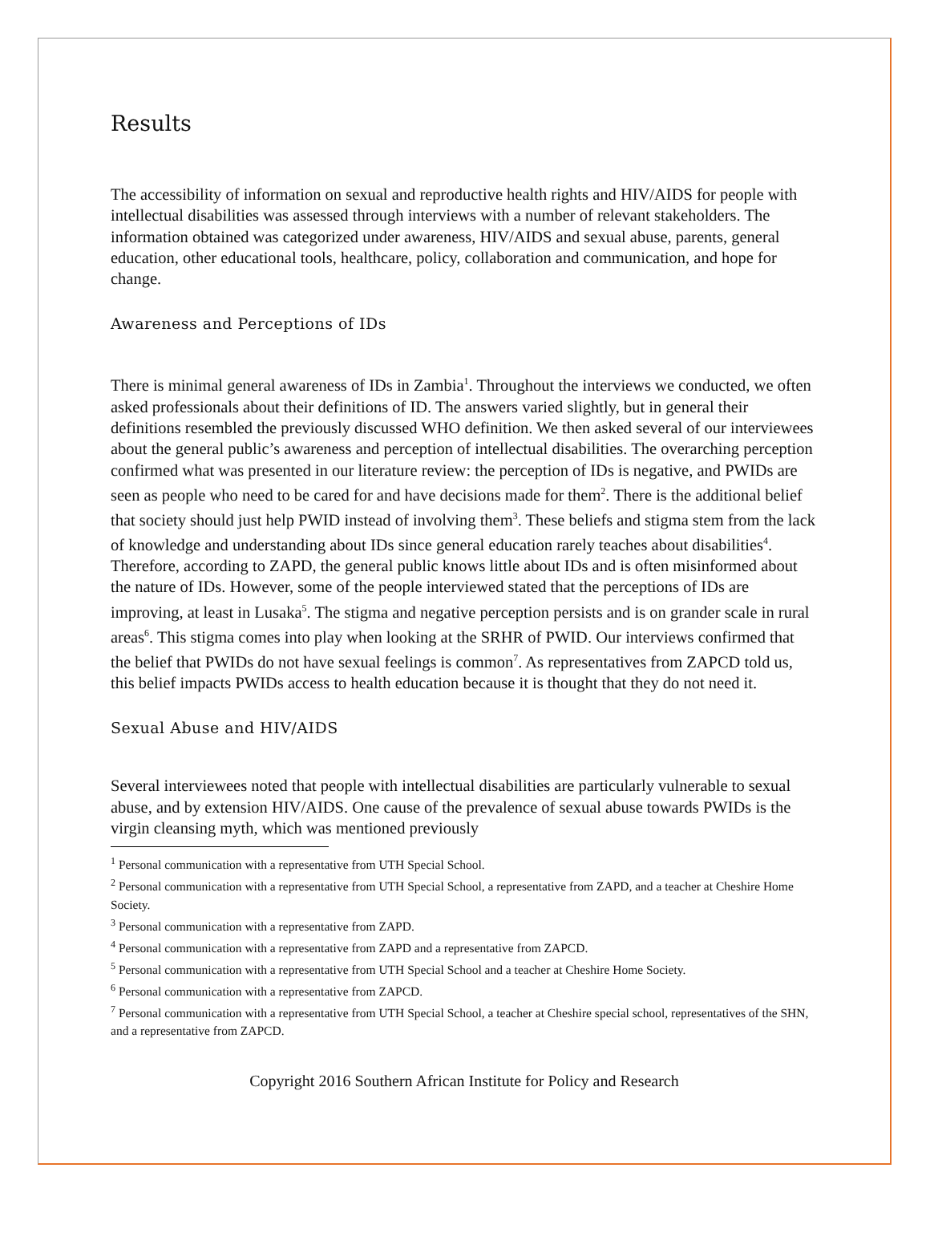Results
The accessibility of information on sexual and reproductive health rights and HIV/AIDS for people with intellectual disabilities was assessed through interviews with a number of relevant stakeholders. The information obtained was categorized under awareness, HIV/AIDS and sexual abuse, parents, general education, other educational tools, healthcare, policy, collaboration and communication, and hope for change.
Awareness and Perceptions of IDs
There is minimal general awareness of IDs in Zambia<sup>1</sup>. Throughout the interviews we conducted, we often asked professionals about their definitions of ID. The answers varied slightly, but in general their definitions resembled the previously discussed WHO definition. We then asked several of our interviewees about the general public’s awareness and perception of intellectual disabilities. The overarching perception confirmed what was presented in our literature review: the perception of IDs is negative, and PWIDs are seen as people who need to be cared for and have decisions made for them<sup>2</sup>. There is the additional belief that society should just help PWID instead of involving them<sup>3</sup>. These beliefs and stigma stem from the lack of knowledge and understanding about IDs since general education rarely teaches about disabilities<sup>4</sup>. Therefore, according to ZAPD, the general public knows little about IDs and is often misinformed about the nature of IDs. However, some of the people interviewed stated that the perceptions of IDs are improving, at least in Lusaka<sup>5</sup>. The stigma and negative perception persists and is on grander scale in rural areas<sup>6</sup>. This stigma comes into play when looking at the SRHR of PWID. Our interviews confirmed that the belief that PWIDs do not have sexual feelings is common<sup>7</sup>. As representatives from ZAPCD told us, this belief impacts PWIDs access to health education because it is thought that they do not need it.
Sexual Abuse and HIV/AIDS
Several interviewees noted that people with intellectual disabilities are particularly vulnerable to sexual abuse, and by extension HIV/AIDS. One cause of the prevalence of sexual abuse towards PWIDs is the virgin cleansing myth, which was mentioned previously
<sup>1</sup> Personal communication with a representative from UTH Special School.
<sup>2</sup> Personal communication with a representative from UTH Special School, a representative from ZAPD, and a teacher at Cheshire Home Society.
<sup>3</sup> Personal communication with a representative from ZAPD.
<sup>4</sup> Personal communication with a representative from ZAPD and a representative from ZAPCD.
<sup>5</sup> Personal communication with a representative from UTH Special School and a teacher at Cheshire Home Society.
<sup>6</sup> Personal communication with a representative from ZAPCD.
<sup>7</sup> Personal communication with a representative from UTH Special School, a teacher at Cheshire special school, representatives of the SHN, and a representative from ZAPCD.
Copyright 2016 Southern African Institute for Policy and Research